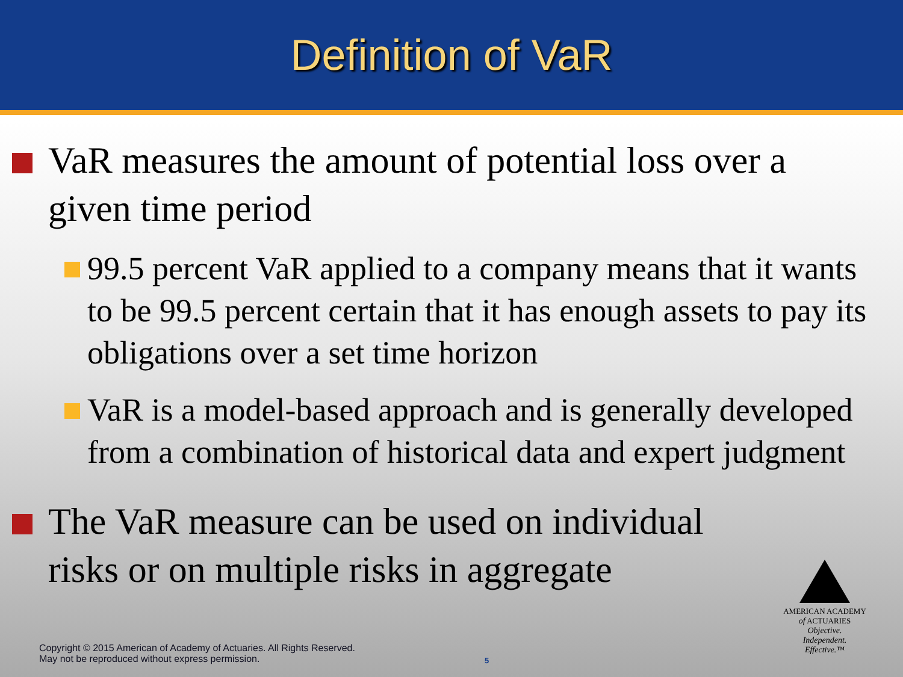Definition of VaR
VaR measures the amount of potential loss over a given time period
99.5 percent VaR applied to a company means that it wants to be 99.5 percent certain that it has enough assets to pay its obligations over a set time horizon
VaR is a model-based approach and is generally developed from a combination of historical data and expert judgment
The VaR measure can be used on individual risks or on multiple risks in aggregate
AMERICAN ACADEMY
of ACTUARIES
Objective.
Independent.
Effective.™
Copyright © 2015 American of Academy of Actuaries. All Rights Reserved.
May not be reproduced without express permission.
5